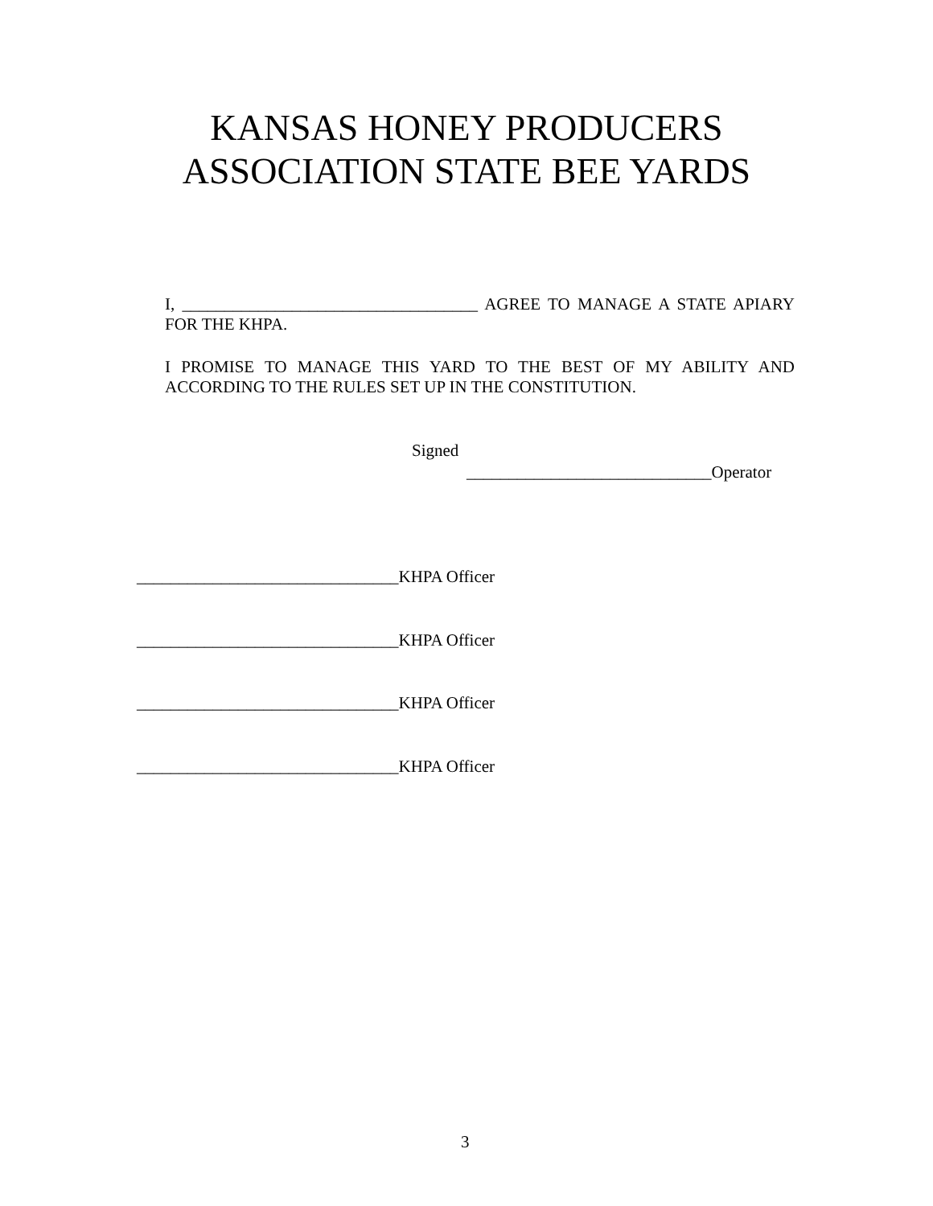KANSAS HONEY PRODUCERS
ASSOCIATION STATE BEE YARDS
I, ___________________________________ AGREE TO MANAGE A STATE APIARY FOR THE KHPA.
I PROMISE TO MANAGE THIS YARD TO THE BEST OF MY ABILITY AND ACCORDING TO THE RULES SET UP IN THE CONSTITUTION.
Signed
_____________________________Operator
_______________________________KHPA Officer
_______________________________KHPA Officer
_______________________________KHPA Officer
_______________________________KHPA Officer
3